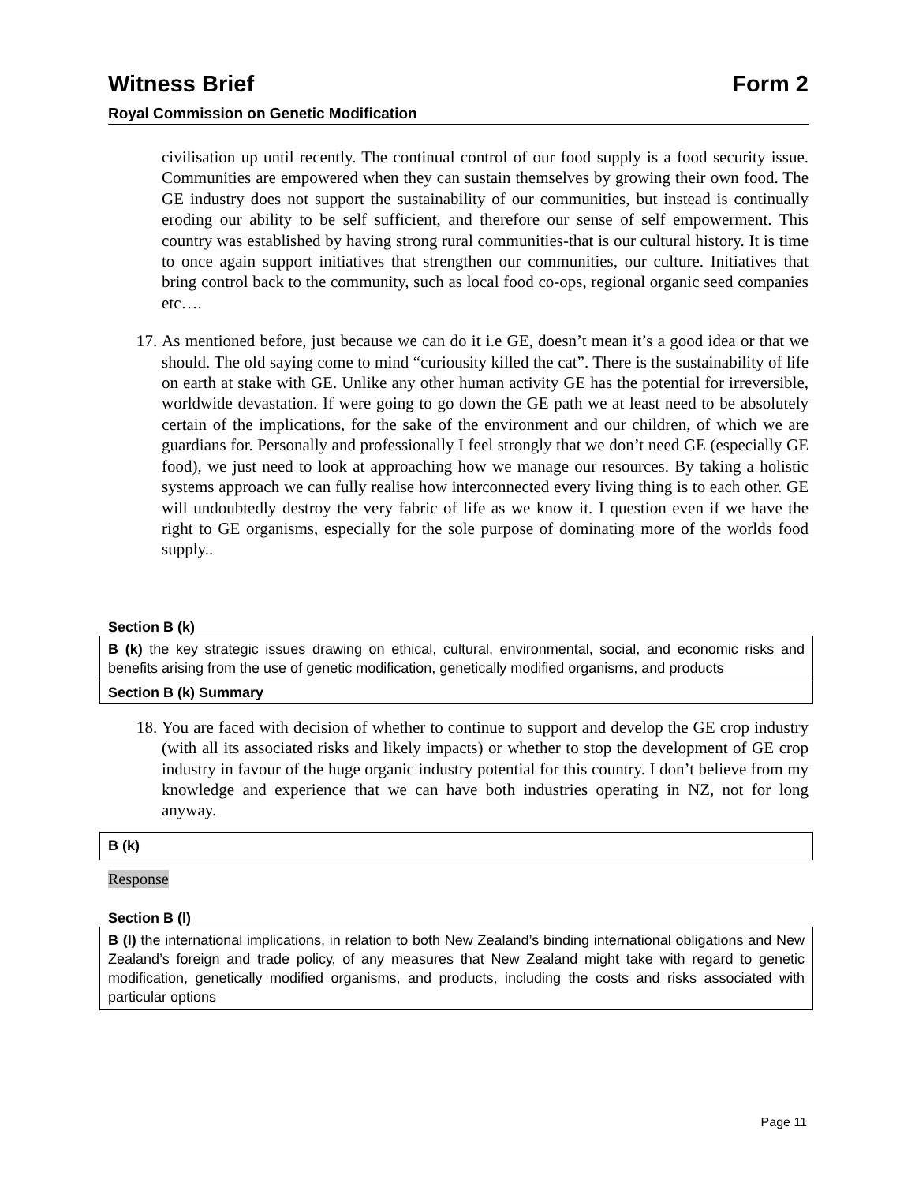Witness Brief Form 2
Royal Commission on Genetic Modification
civilisation up until recently. The continual control of our food supply is a food security issue. Communities are empowered when they can sustain themselves by growing their own food. The GE industry does not support the sustainability of our communities, but instead is continually eroding our ability to be self sufficient, and therefore our sense of self empowerment. This country was established by having strong rural communities-that is our cultural history. It is time to once again support initiatives that strengthen our communities, our culture. Initiatives that bring control back to the community, such as local food co-ops, regional organic seed companies etc….
17.
As mentioned before, just because we can do it i.e GE, doesn’t mean it’s a good idea or that we should. The old saying come to mind “curiousity killed the cat”. There is the sustainability of life on earth at stake with GE. Unlike any other human activity GE has the potential for irreversible, worldwide devastation. If were going to go down the GE path we at least need to be absolutely certain of the implications, for the sake of the environment and our children, of which we are guardians for. Personally and professionally I feel strongly that we don’t need GE (especially GE food), we just need to look at approaching how we manage our resources. By taking a holistic systems approach we can fully realise how interconnected every living thing is to each other. GE will undoubtedly destroy the very fabric of life as we know it. I question even if we have the right to GE organisms, especially for the sole purpose of dominating more of the worlds food supply..
Section B (k)
B (k) the key strategic issues drawing on ethical, cultural, environmental, social, and economic risks and benefits arising from the use of genetic modification, genetically modified organisms, and products
Section B (k) Summary
18.
You are faced with decision of whether to continue to support and develop the GE crop industry (with all its associated risks and likely impacts) or whether to stop the development of GE crop industry in favour of the huge organic industry potential for this country. I don’t believe from my knowledge and experience that we can have both industries operating in NZ, not for long anyway.
B (k)
Response
Section B (l)
B (l) the international implications, in relation to both New Zealand’s binding international obligations and New Zealand’s foreign and trade policy, of any measures that New Zealand might take with regard to genetic modification, genetically modified organisms, and products, including the costs and risks associated with particular options
Page 11